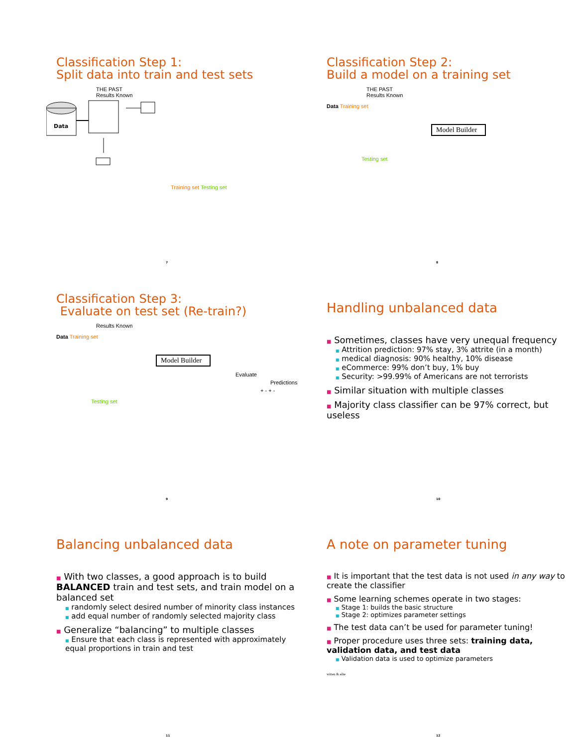Classification Step 1:
Split data into train and test sets
THE PAST
Results Known
Data
Training set Testing set
7
Classification Step 2:
Build a model on a training set
THE PAST
Results Known
Data Training set
Model Builder
Testing set
8
Classification Step 3:
Evaluate on test set (Re-train?)
Results Known
Data Training set
Model Builder
Evaluate
Predictions
+ - + -
Testing set
9
Handling unbalanced data
■ Sometimes, classes have very unequal frequency
■ Attrition prediction: 97% stay, 3% attrite (in a month)
■ medical diagnosis: 90% healthy, 10% disease
■ eCommerce: 99% don’t buy, 1% buy
■ Security: >99.99% of Americans are not terrorists
■ Similar situation with multiple classes
■ Majority class classifier can be 97% correct, but useless
10
Balancing unbalanced data
■ With two classes, a good approach is to build BALANCED train and test sets, and train model on a balanced set
■ randomly select desired number of minority class instances
■ add equal number of randomly selected majority class
■ Generalize “balancing” to multiple classes
■ Ensure that each class is represented with approximately equal proportions in train and test
11
A note on parameter tuning
■ It is important that the test data is not used in any way to create the classifier
■ Some learning schemes operate in two stages:
■ Stage 1: builds the basic structure
■ Stage 2: optimizes parameter settings
■ The test data can’t be used for parameter tuning!
■ Proper procedure uses three sets: training data, validation data, and test data
■ Validation data is used to optimize parameters
witten & eibe
12